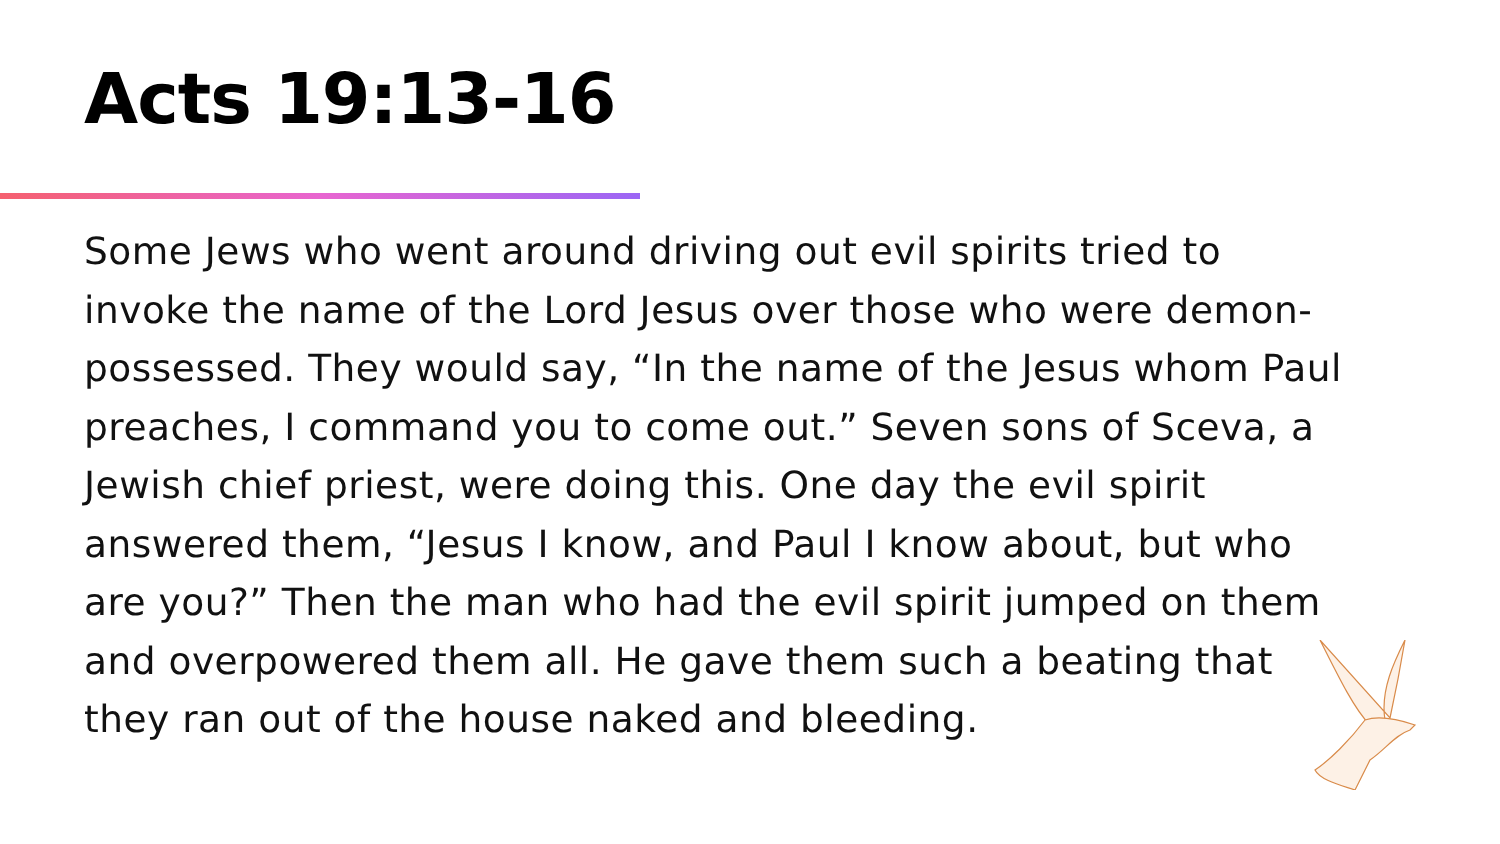Acts 19:13-16
Some Jews who went around driving out evil spirits tried to invoke the name of the Lord Jesus over those who were demon-possessed. They would say, “In the name of the Jesus whom Paul preaches, I command you to come out.” Seven sons of Sceva, a Jewish chief priest, were doing this. One day the evil spirit answered them, “Jesus I know, and Paul I know about, but who are you?” Then the man who had the evil spirit jumped on them and overpowered them all. He gave them such a beating that they ran out of the house naked and bleeding.